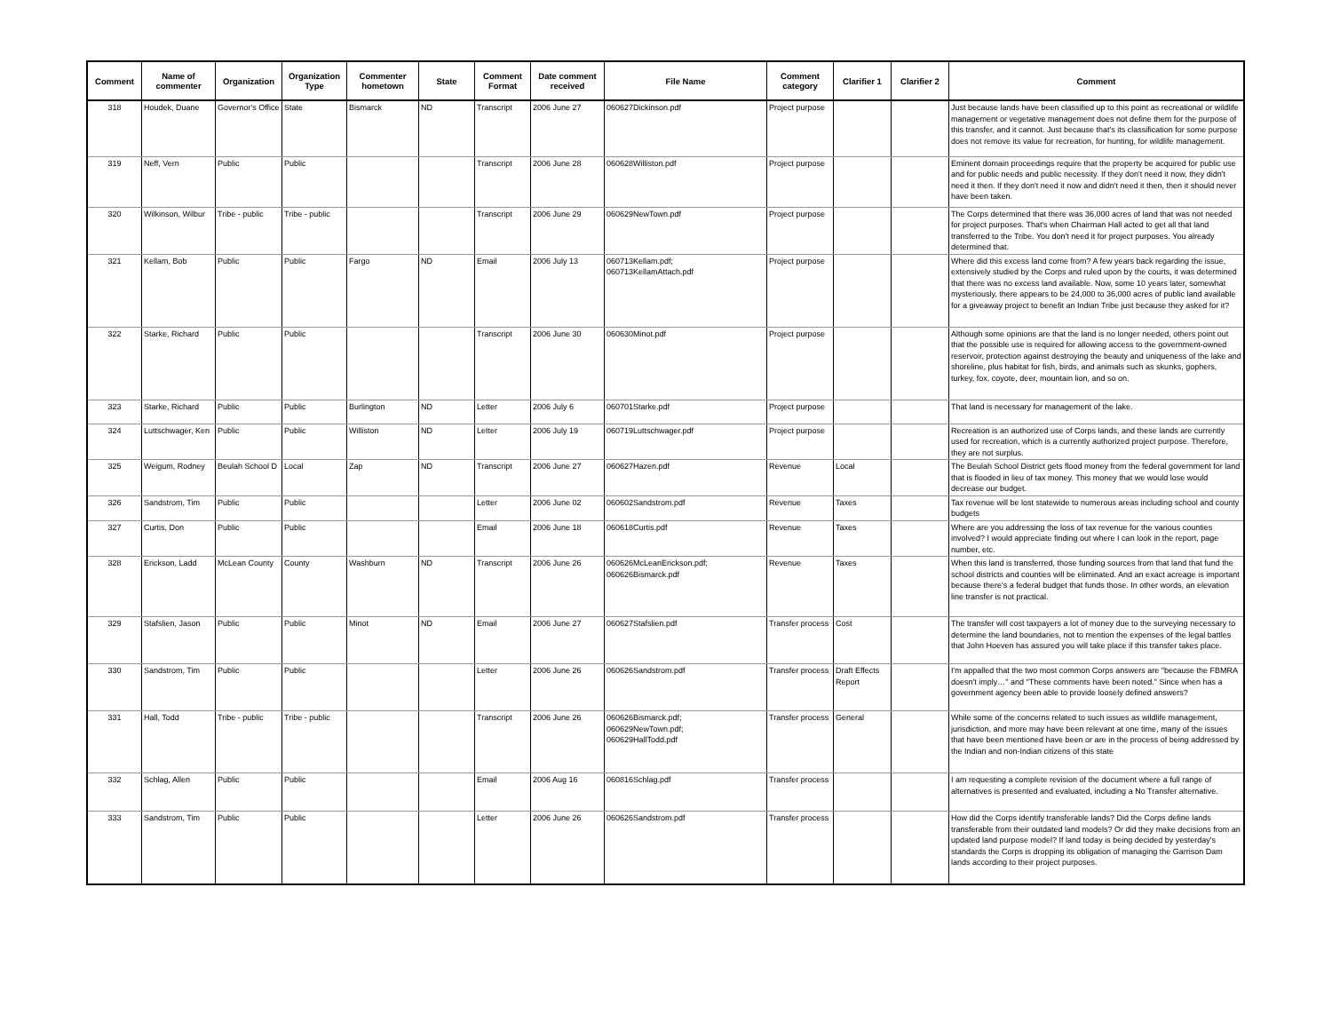| Comment | Name of commenter | Organization | Organization Type | Commenter hometown | State | Comment Format | Date comment received | File Name | Comment category | Clarifier 1 | Clarifier 2 | Comment |
| --- | --- | --- | --- | --- | --- | --- | --- | --- | --- | --- | --- | --- |
| 318 | Houdek, Duane | Governor's Office | State | Bismarck | ND | Transcript | 2006 June 27 | 060627Dickinson.pdf | Project purpose | | | Just because lands have been classified up to this point as recreational or wildlife management or vegetative management does not define them for the purpose of this transfer, and it cannot. Just because that's its classification for some purpose does not remove its value for recreation, for hunting, for wildlife management. |
| 319 | Neff, Vern | Public | Public | | | Transcript | 2006 June 28 | 060628Williston.pdf | Project purpose | | | Eminent domain proceedings require that the property be acquired for public use and for public needs and public necessity. If they don't need it now, they didn't need it then. If they don't need it now and didn't need it then, then it should never have been taken. |
| 320 | Wilkinson, Wilbur | Tribe - public | Tribe - public | | | Transcript | 2006 June 29 | 060629NewTown.pdf | Project purpose | | | The Corps determined that there was 36,000 acres of land that was not needed for project purposes. That's when Chairman Hall acted to get all that land transferred to the Tribe. You don't need it for project purposes. You already determined that. |
| 321 | Kellam, Bob | Public | Public | Fargo | ND | Email | 2006 July 13 | 060713Kellam.pdf; 060713KellamAttach.pdf | Project purpose | | | Where did this excess land come from? A few years back regarding the issue, extensively studied by the Corps and ruled upon by the courts, it was determined that there was no excess land available. Now, some 10 years later, somewhat mysteriously, there appears to be 24,000 to 36,000 acres of public land available for a giveaway project to benefit an Indian Tribe just because they asked for it? |
| 322 | Starke, Richard | Public | Public | | | Transcript | 2006 June 30 | 060630Minot.pdf | Project purpose | | | Although some opinions are that the land is no longer needed, others point out that the possible use is required for allowing access to the government-owned reservoir, protection against destroying the beauty and uniqueness of the lake and shoreline, plus habitat for fish, birds, and animals such as skunks, gophers, turkey, fox, coyote, deer, mountain lion, and so on. |
| 323 | Starke, Richard | Public | Public | Burlington | ND | Letter | 2006 July 6 | 060701Starke.pdf | Project purpose | | | That land is necessary for management of the lake. |
| 324 | Luttschwager, Ken | Public | Public | Williston | ND | Letter | 2006 July 19 | 060719Luttschwager.pdf | Project purpose | | | Recreation is an authorized use of Corps lands, and these lands are currently used for recreation, which is a currently authorized project purpose. Therefore, they are not surplus. |
| 325 | Weigum, Rodney | Beulah School D | Local | Zap | ND | Transcript | 2006 June 27 | 060627Hazen.pdf | Revenue | Local | | The Beulah School District gets flood money from the federal government for land that is flooded in lieu of tax money. This money that we would lose would decrease our budget. |
| 326 | Sandstrom, Tim | Public | Public | | | Letter | 2006 June 02 | 060602Sandstrom.pdf | Revenue | Taxes | | Tax revenue will be lost statewide to numerous areas including school and county budgets |
| 327 | Curtis, Don | Public | Public | | | Email | 2006 June 18 | 060618Curtis.pdf | Revenue | Taxes | | Where are you addressing the loss of tax revenue for the various counties involved? I would appreciate finding out where I can look in the report, page number, etc. |
| 328 | Erickson, Ladd | McLean County | County | Washburn | ND | Transcript | 2006 June 26 | 060626McLeanErickson.pdf; 060626Bismarck.pdf | Revenue | Taxes | | When this land is transferred, those funding sources from that land that fund the school districts and counties will be eliminated. And an exact acreage is important because there's a federal budget that funds those. In other words, an elevation line transfer is not practical. |
| 329 | Stafslien, Jason | Public | Public | Minot | ND | Email | 2006 June 27 | 060627Stafslien.pdf | Transfer process | Cost | | The transfer will cost taxpayers a lot of money due to the surveying necessary to determine the land boundaries, not to mention the expenses of the legal battles that John Hoeven has assured you will take place if this transfer takes place. |
| 330 | Sandstrom, Tim | Public | Public | | | Letter | 2006 June 26 | 060626Sandstrom.pdf | Transfer process | Draft Effects Report | | I'm appalled that the two most common Corps answers are "because the FBMRA doesn't imply…" and "These comments have been noted." Since when has a government agency been able to provide loosely defined answers? |
| 331 | Hall, Todd | Tribe - public | Tribe - public | | | Transcript | 2006 June 26 | 060626Bismarck.pdf; 060629NewTown.pdf; 060629HallTodd.pdf | Transfer process | General | | While some of the concerns related to such issues as wildlife management, jurisdiction, and more may have been relevant at one time, many of the issues that have been mentioned have been or are in the process of being addressed by the Indian and non-Indian citizens of this state |
| 332 | Schlag, Allen | Public | Public | | | Email | 2006 Aug 16 | 060816Schlag.pdf | Transfer process | | | I am requesting a complete revision of the document where a full range of alternatives is presented and evaluated, including a No Transfer alternative. |
| 333 | Sandstrom, Tim | Public | Public | | | Letter | 2006 June 26 | 060626Sandstrom.pdf | Transfer process | | | How did the Corps identify transferable lands? Did the Corps define lands transferable from their outdated land models? Or did they make decisions from an updated land purpose model? If land today is being decided by yesterday's standards the Corps is dropping its obligation of managing the Garrison Dam lands according to their project purposes. |